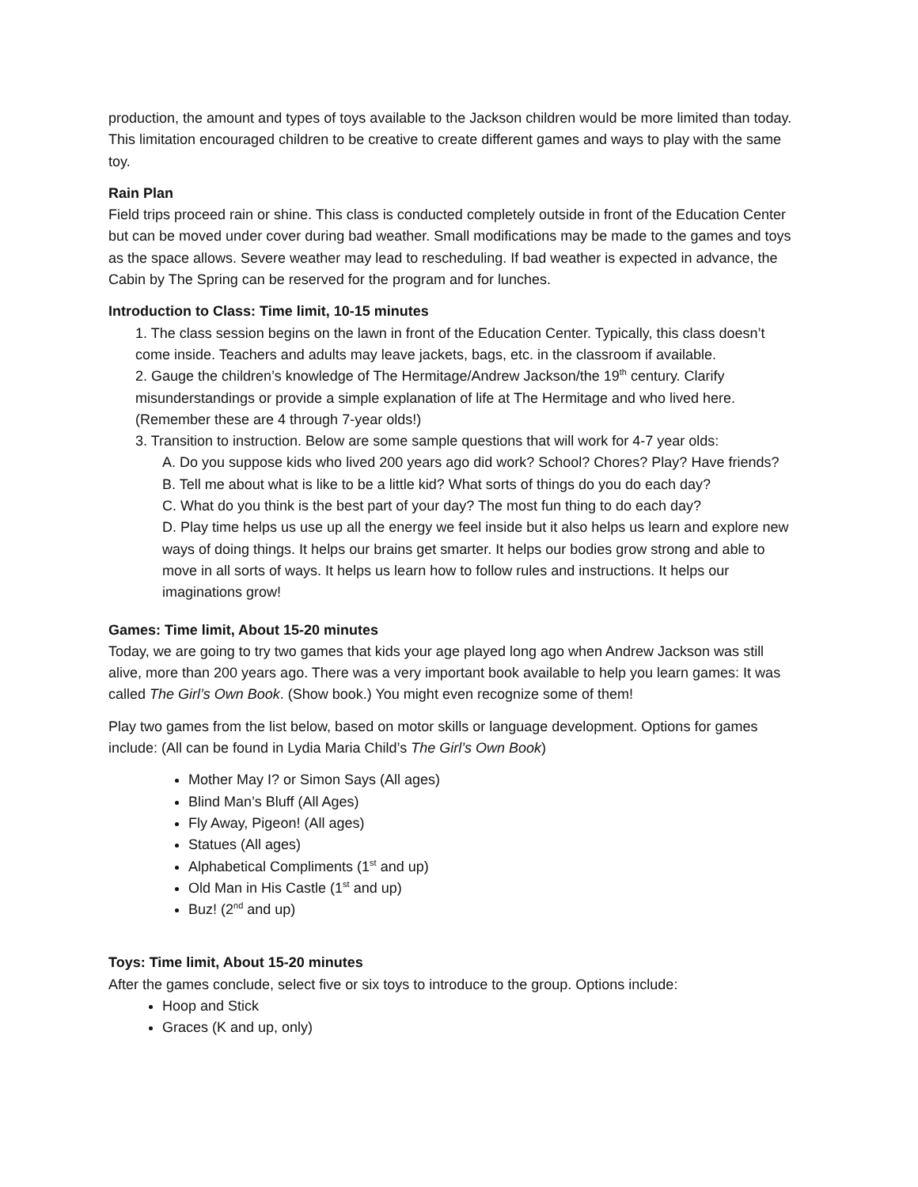production, the amount and types of toys available to the Jackson children would be more limited than today. This limitation encouraged children to be creative to create different games and ways to play with the same toy.
Rain Plan
Field trips proceed rain or shine. This class is conducted completely outside in front of the Education Center but can be moved under cover during bad weather. Small modifications may be made to the games and toys as the space allows. Severe weather may lead to rescheduling. If bad weather is expected in advance, the Cabin by The Spring can be reserved for the program and for lunches.
Introduction to Class: Time limit, 10-15 minutes
1. The class session begins on the lawn in front of the Education Center. Typically, this class doesn’t come inside. Teachers and adults may leave jackets, bags, etc. in the classroom if available.
2. Gauge the children’s knowledge of The Hermitage/Andrew Jackson/the 19<sup>th</sup> century. Clarify misunderstandings or provide a simple explanation of life at The Hermitage and who lived here. (Remember these are 4 through 7-year olds!)
3. Transition to instruction. Below are some sample questions that will work for 4-7 year olds:
A. Do you suppose kids who lived 200 years ago did work? School? Chores? Play? Have friends?
B. Tell me about what is like to be a little kid? What sorts of things do you do each day?
C. What do you think is the best part of your day? The most fun thing to do each day?
D. Play time helps us use up all the energy we feel inside but it also helps us learn and explore new ways of doing things. It helps our brains get smarter. It helps our bodies grow strong and able to move in all sorts of ways. It helps us learn how to follow rules and instructions. It helps our imaginations grow!
Games: Time limit, About 15-20 minutes
Today, we are going to try two games that kids your age played long ago when Andrew Jackson was still alive, more than 200 years ago. There was a very important book available to help you learn games: It was called The Girl’s Own Book. (Show book.) You might even recognize some of them!
Play two games from the list below, based on motor skills or language development. Options for games include: (All can be found in Lydia Maria Child’s The Girl’s Own Book)
Mother May I? or Simon Says (All ages)
Blind Man’s Bluff (All Ages)
Fly Away, Pigeon! (All ages)
Statues (All ages)
Alphabetical Compliments (1<sup>st</sup> and up)
Old Man in His Castle (1<sup>st</sup> and up)
Buz! (2<sup>nd</sup> and up)
Toys: Time limit, About 15-20 minutes
After the games conclude, select five or six toys to introduce to the group. Options include:
Hoop and Stick
Graces (K and up, only)